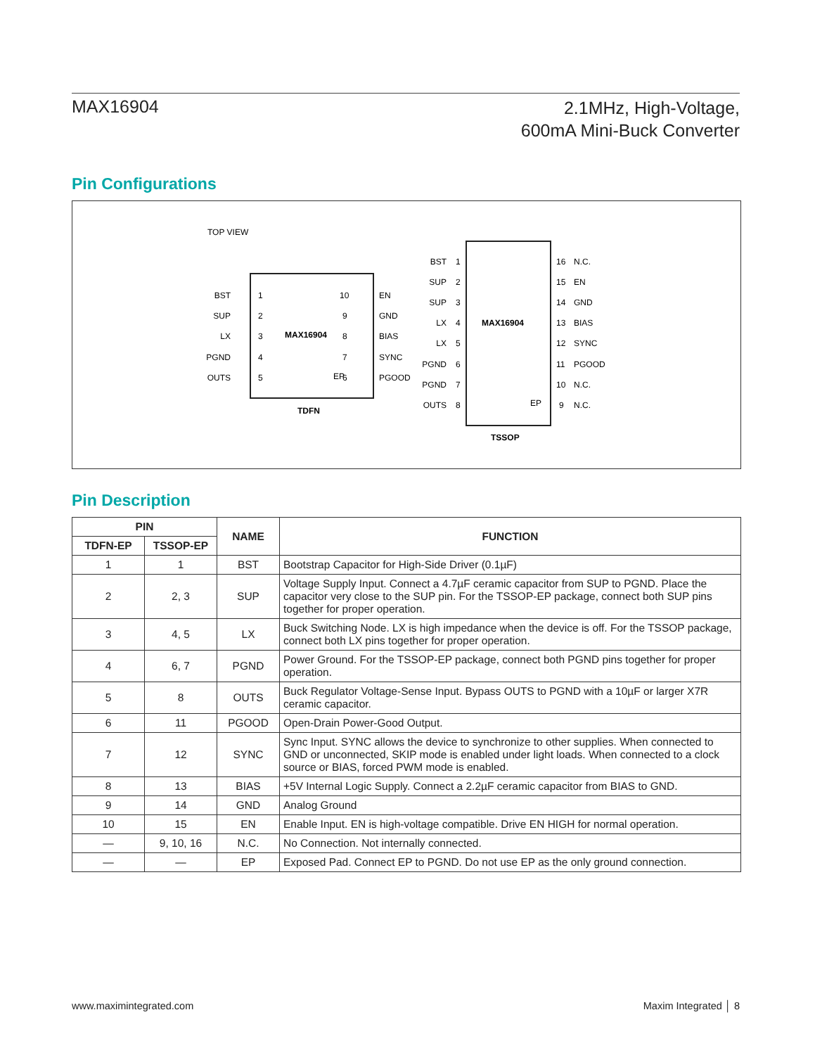MAX16904
2.1MHz, High-Voltage,
600mA Mini-Buck Converter
Pin Configurations
TOP VIEW
MAX16904
TDFN
EP
BST
1
10
EN
SUP
2
9
GND
LX
3
8
BIAS
PGND
4
7
SYNC
OUTS
5
6
PGOOD
MAX16904
TSSOP
EP
BST
1
16
N.C.
SUP
2
15
EN
SUP
3
14
GND
LX
4
13
BIAS
LX
5
12
SYNC
PGND
6
11
PGOOD
PGND
7
10
N.C.
OUTS
8
9
N.C.
Pin Description
| PIN | | NAME | FUNCTION |
| --- | --- | --- | --- |
| TDFN-EP | TSSOP-EP | | |
| 1 | 1 | BST | Bootstrap Capacitor for High-Side Driver (0.1µF) |
| 2 | 2, 3 | SUP | Voltage Supply Input. Connect a 4.7µF ceramic capacitor from SUP to PGND. Place the capacitor very close to the SUP pin. For the TSSOP-EP package, connect both SUP pins together for proper operation. |
| 3 | 4, 5 | LX | Buck Switching Node. LX is high impedance when the device is off. For the TSSOP package, connect both LX pins together for proper operation. |
| 4 | 6, 7 | PGND | Power Ground. For the TSSOP-EP package, connect both PGND pins together for proper operation. |
| 5 | 8 | OUTS | Buck Regulator Voltage-Sense Input. Bypass OUTS to PGND with a 10µF or larger X7R ceramic capacitor. |
| 6 | 11 | PGOOD | Open-Drain Power-Good Output. |
| 7 | 12 | SYNC | Sync Input. SYNC allows the device to synchronize to other supplies. When connected to GND or unconnected, SKIP mode is enabled under light loads. When connected to a clock source or BIAS, forced PWM mode is enabled. |
| 8 | 13 | BIAS | +5V Internal Logic Supply. Connect a 2.2µF ceramic capacitor from BIAS to GND. |
| 9 | 14 | GND | Analog Ground |
| 10 | 15 | EN | Enable Input. EN is high-voltage compatible. Drive EN HIGH for normal operation. |
| — | 9, 10, 16 | N.C. | No Connection. Not internally connected. |
| — | — | EP | Exposed Pad. Connect EP to PGND. Do not use EP as the only ground connection. |
www.maximintegrated.com Maxim Integrated │ 8